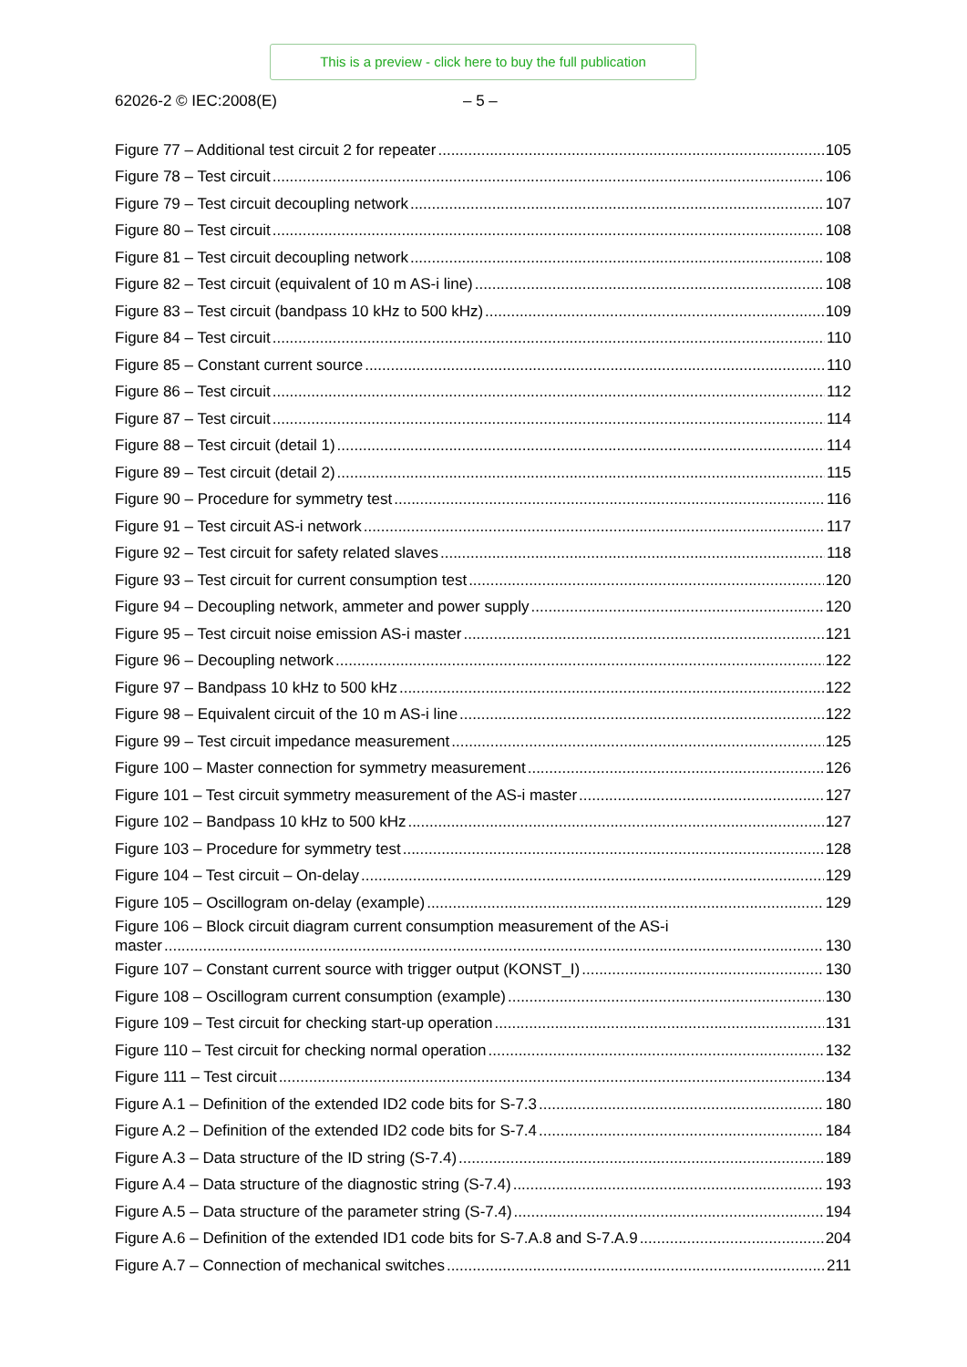This is a preview - click here to buy the full publication
62026-2 © IEC:2008(E) – 5 –
Figure 77 – Additional test circuit 2 for repeater 105
Figure 78 – Test circuit 106
Figure 79 – Test circuit decoupling network 107
Figure 80 – Test circuit 108
Figure 81 – Test circuit decoupling network 108
Figure 82 – Test circuit (equivalent of 10 m AS-i line) 108
Figure 83 – Test circuit (bandpass 10 kHz to 500 kHz) 109
Figure 84 – Test circuit 110
Figure 85 – Constant current source 110
Figure 86 – Test circuit 112
Figure 87 – Test circuit 114
Figure 88 – Test circuit (detail 1) 114
Figure 89 – Test circuit (detail 2) 115
Figure 90 – Procedure for symmetry test 116
Figure 91 – Test circuit AS-i network 117
Figure 92 – Test circuit for safety related slaves 118
Figure 93 – Test circuit for current consumption test 120
Figure 94 – Decoupling network, ammeter and power supply 120
Figure 95 – Test circuit noise emission AS-i master 121
Figure 96 – Decoupling network 122
Figure 97 – Bandpass 10 kHz to 500 kHz 122
Figure 98 – Equivalent circuit of the 10 m AS-i line 122
Figure 99 – Test circuit impedance measurement 125
Figure 100 – Master connection for symmetry measurement 126
Figure 101 – Test circuit symmetry measurement of the AS-i master 127
Figure 102 – Bandpass 10 kHz to 500 kHz 127
Figure 103 – Procedure for symmetry test 128
Figure 104 – Test circuit – On-delay 129
Figure 105 – Oscillogram on-delay (example) 129
Figure 106 – Block circuit diagram current consumption measurement of the AS-i
master 130
Figure 107 – Constant current source with trigger output (KONST_I) 130
Figure 108 – Oscillogram current consumption (example) 130
Figure 109 – Test circuit for checking start-up operation 131
Figure 110 – Test circuit for checking normal operation 132
Figure 111 – Test circuit 134
Figure A.1 – Definition of the extended ID2 code bits for S-7.3 180
Figure A.2 – Definition of the extended ID2 code bits for S-7.4 184
Figure A.3 – Data structure of the ID string (S-7.4) 189
Figure A.4 – Data structure of the diagnostic string (S-7.4) 193
Figure A.5 – Data structure of the parameter string (S-7.4) 194
Figure A.6 – Definition of the extended ID1 code bits for S-7.A.8 and S-7.A.9 204
Figure A.7 – Connection of mechanical switches 211